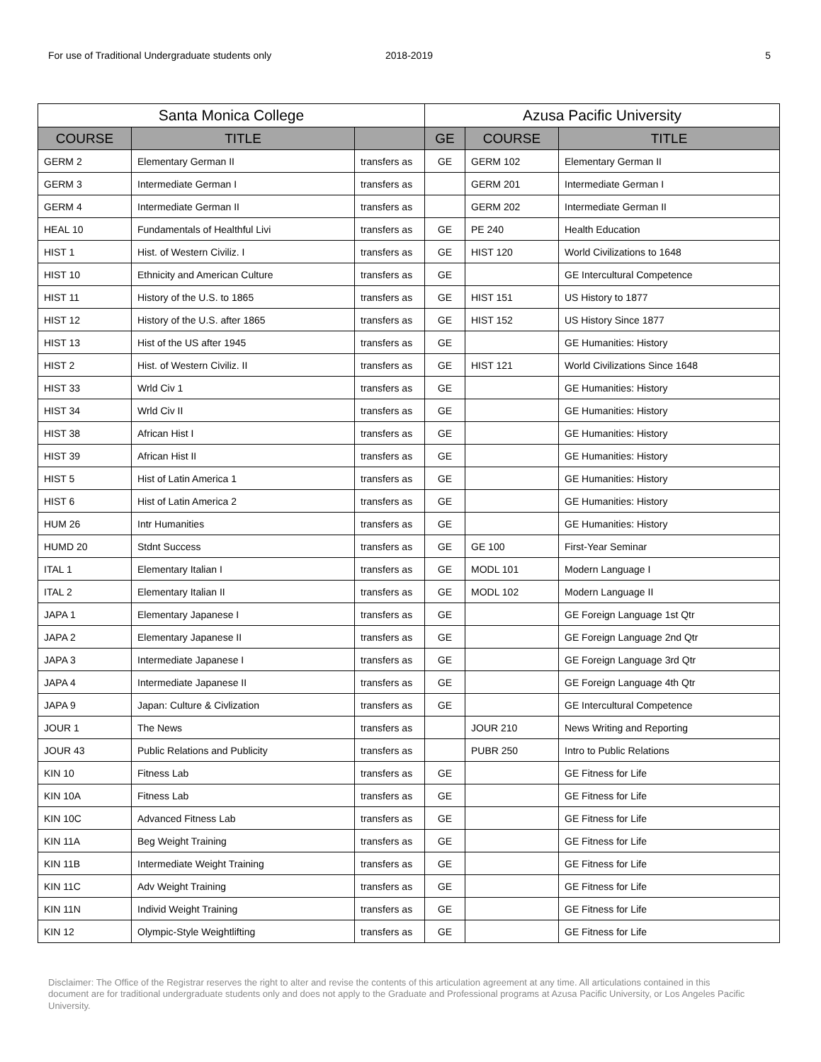For use of Traditional Undergraduate students only 2018-2019 5
| Santa Monica College | | | Azusa Pacific University | | |
| --- | --- | --- | --- | --- | --- |
| COURSE | TITLE | | GE | COURSE | TITLE |
| GERM 2 | Elementary German II | transfers as | GE | GERM 102 | Elementary German II |
| GERM 3 | Intermediate German I | transfers as | | GERM 201 | Intermediate German I |
| GERM 4 | Intermediate German II | transfers as | | GERM 202 | Intermediate German II |
| HEAL 10 | Fundamentals of Healthful Livi | transfers as | GE | PE 240 | Health Education |
| HIST 1 | Hist. of Western Civiliz. I | transfers as | GE | HIST 120 | World Civilizations to 1648 |
| HIST 10 | Ethnicity and American Culture | transfers as | GE | | GE Intercultural Competence |
| HIST 11 | History of the U.S. to 1865 | transfers as | GE | HIST 151 | US History to 1877 |
| HIST 12 | History of the U.S. after 1865 | transfers as | GE | HIST 152 | US History Since 1877 |
| HIST 13 | Hist of the US after 1945 | transfers as | GE | | GE Humanities: History |
| HIST 2 | Hist. of Western Civiliz. II | transfers as | GE | HIST 121 | World Civilizations Since 1648 |
| HIST 33 | Wrld Civ 1 | transfers as | GE | | GE Humanities: History |
| HIST 34 | Wrld Civ II | transfers as | GE | | GE Humanities: History |
| HIST 38 | African Hist I | transfers as | GE | | GE Humanities: History |
| HIST 39 | African Hist II | transfers as | GE | | GE Humanities: History |
| HIST 5 | Hist of Latin America 1 | transfers as | GE | | GE Humanities: History |
| HIST 6 | Hist of Latin America 2 | transfers as | GE | | GE Humanities: History |
| HUM 26 | Intr Humanities | transfers as | GE | | GE Humanities: History |
| HUMD 20 | Stdnt Success | transfers as | GE | GE 100 | First-Year Seminar |
| ITAL 1 | Elementary Italian I | transfers as | GE | MODL 101 | Modern Language I |
| ITAL 2 | Elementary Italian II | transfers as | GE | MODL 102 | Modern Language II |
| JAPA 1 | Elementary Japanese I | transfers as | GE | | GE Foreign Language 1st Qtr |
| JAPA 2 | Elementary Japanese II | transfers as | GE | | GE Foreign Language 2nd Qtr |
| JAPA 3 | Intermediate Japanese I | transfers as | GE | | GE Foreign Language 3rd Qtr |
| JAPA 4 | Intermediate Japanese II | transfers as | GE | | GE Foreign Language 4th Qtr |
| JAPA 9 | Japan: Culture & Civlization | transfers as | GE | | GE Intercultural Competence |
| JOUR 1 | The News | transfers as | | JOUR 210 | News Writing and Reporting |
| JOUR 43 | Public Relations and Publicity | transfers as | | PUBR 250 | Intro to Public Relations |
| KIN 10 | Fitness Lab | transfers as | GE | | GE Fitness for Life |
| KIN 10A | Fitness Lab | transfers as | GE | | GE Fitness for Life |
| KIN 10C | Advanced Fitness Lab | transfers as | GE | | GE Fitness for Life |
| KIN 11A | Beg Weight Training | transfers as | GE | | GE Fitness for Life |
| KIN 11B | Intermediate Weight Training | transfers as | GE | | GE Fitness for Life |
| KIN 11C | Adv Weight Training | transfers as | GE | | GE Fitness for Life |
| KIN 11N | Individ Weight Training | transfers as | GE | | GE Fitness for Life |
| KIN 12 | Olympic-Style Weightlifting | transfers as | GE | | GE Fitness for Life |
Disclaimer: The Office of the Registrar reserves the right to alter and revise the contents of this articulation agreement at any time. All articulations contained in this document are for traditional undergraduate students only and does not apply to the Graduate and Professional programs at Azusa Pacific University, or Los Angeles Pacific University.